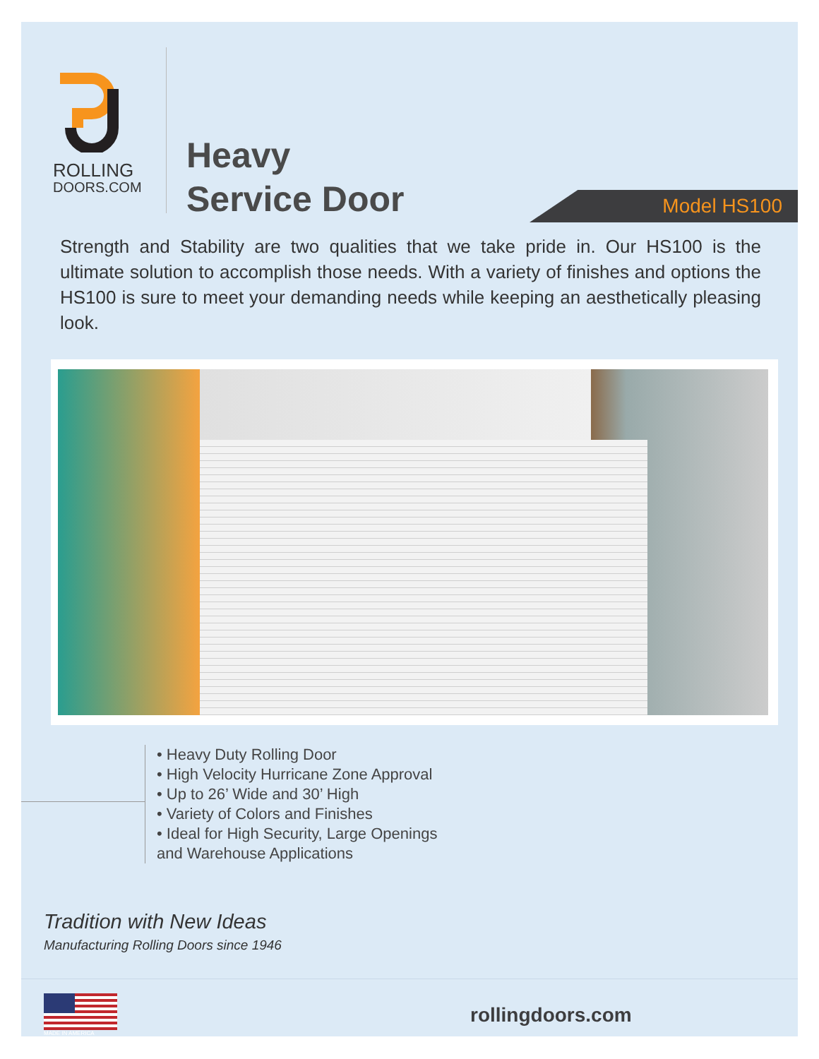ROLLING
DOORS.COM
Heavy
Service Door
Model HS100
Strength and Stability are two qualities that we take pride in. Our HS100 is the ultimate solution to accomplish those needs. With a variety of finishes and options the HS100 is sure to meet your demanding needs while keeping an aesthetically pleasing look.
• Heavy Duty Rolling Door
• High Velocity Hurricane Zone Approval
• Up to 26’ Wide and 30’ High
• Variety of Colors and Finishes
• Ideal for High Security, Large Openings
and Warehouse Applications
Tradition with New Ideas
Manufacturing Rolling Doors since 1946
MADE IN AMERICA
rollingdoors.com